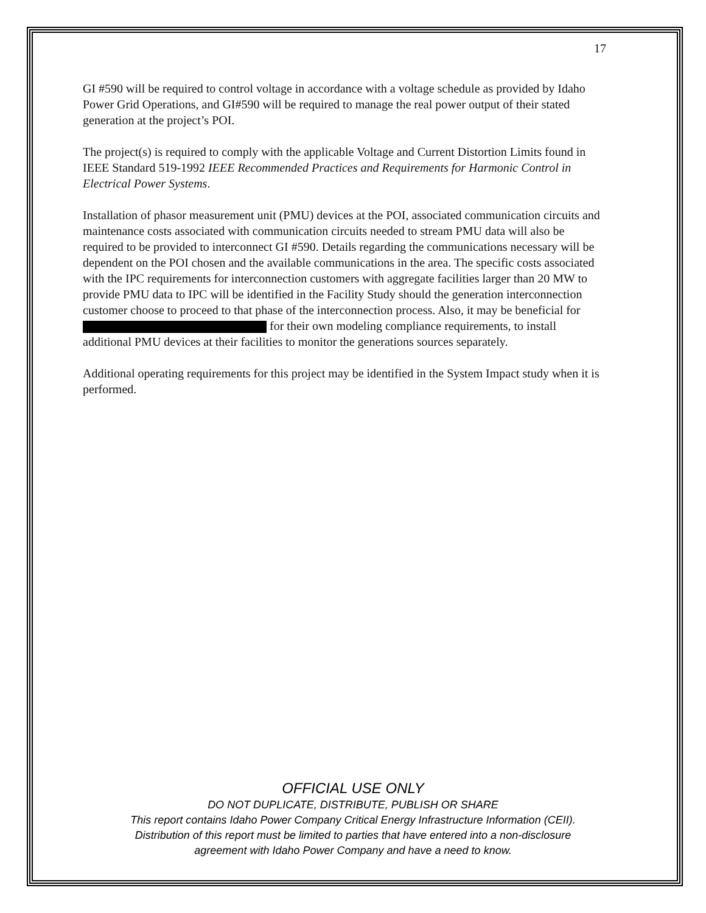17
GI #590 will be required to control voltage in accordance with a voltage schedule as provided by Idaho Power Grid Operations, and GI#590 will be required to manage the real power output of their stated generation at the project’s POI.
The project(s) is required to comply with the applicable Voltage and Current Distortion Limits found in IEEE Standard 519-1992 IEEE Recommended Practices and Requirements for Harmonic Control in Electrical Power Systems.
Installation of phasor measurement unit (PMU) devices at the POI, associated communication circuits and maintenance costs associated with communication circuits needed to stream PMU data will also be required to be provided to interconnect GI #590. Details regarding the communications necessary will be dependent on the POI chosen and the available communications in the area. The specific costs associated with the IPC requirements for interconnection customers with aggregate facilities larger than 20 MW to provide PMU data to IPC will be identified in the Facility Study should the generation interconnection customer choose to proceed to that phase of the interconnection process. Also, it may be beneficial for for their own modeling compliance requirements, to install additional PMU devices at their facilities to monitor the generations sources separately.
Additional operating requirements for this project may be identified in the System Impact study when it is performed.
OFFICIAL USE ONLY
DO NOT DUPLICATE, DISTRIBUTE, PUBLISH OR SHARE
This report contains Idaho Power Company Critical Energy Infrastructure Information (CEII).
Distribution of this report must be limited to parties that have entered into a non-disclosure
agreement with Idaho Power Company and have a need to know.